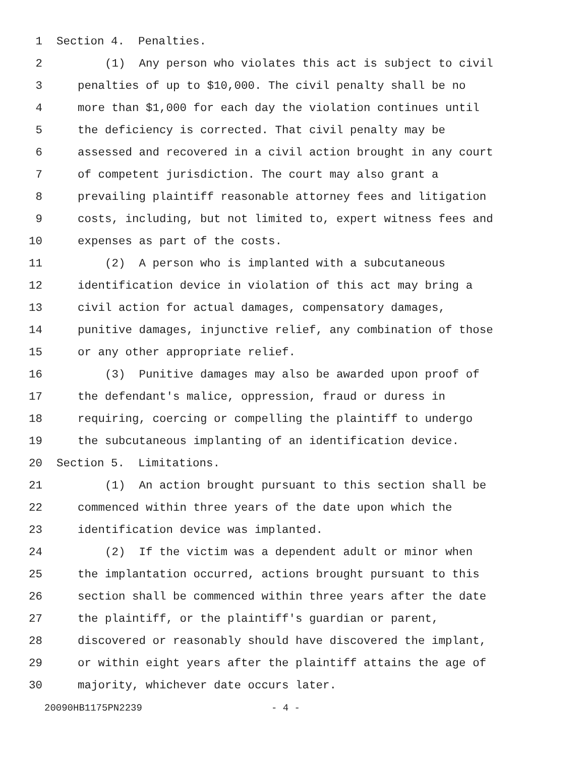1 Section 4. Penalties.
2 (1) Any person who violates this act is subject to civil
3 penalties of up to $10,000. The civil penalty shall be no
4 more than $1,000 for each day the violation continues until
5 the deficiency is corrected. That civil penalty may be
6 assessed and recovered in a civil action brought in any court
7 of competent jurisdiction. The court may also grant a
8 prevailing plaintiff reasonable attorney fees and litigation
9 costs, including, but not limited to, expert witness fees and
10 expenses as part of the costs.
11 (2) A person who is implanted with a subcutaneous
12 identification device in violation of this act may bring a
13 civil action for actual damages, compensatory damages,
14 punitive damages, injunctive relief, any combination of those
15 or any other appropriate relief.
16 (3) Punitive damages may also be awarded upon proof of
17 the defendant's malice, oppression, fraud or duress in
18 requiring, coercing or compelling the plaintiff to undergo
19 the subcutaneous implanting of an identification device.
20 Section 5. Limitations.
21 (1) An action brought pursuant to this section shall be
22 commenced within three years of the date upon which the
23 identification device was implanted.
24 (2) If the victim was a dependent adult or minor when
25 the implantation occurred, actions brought pursuant to this
26 section shall be commenced within three years after the date
27 the plaintiff, or the plaintiff's guardian or parent,
28 discovered or reasonably should have discovered the implant,
29 or within eight years after the plaintiff attains the age of
30 majority, whichever date occurs later.
20090HB1175PN2239 - 4 -